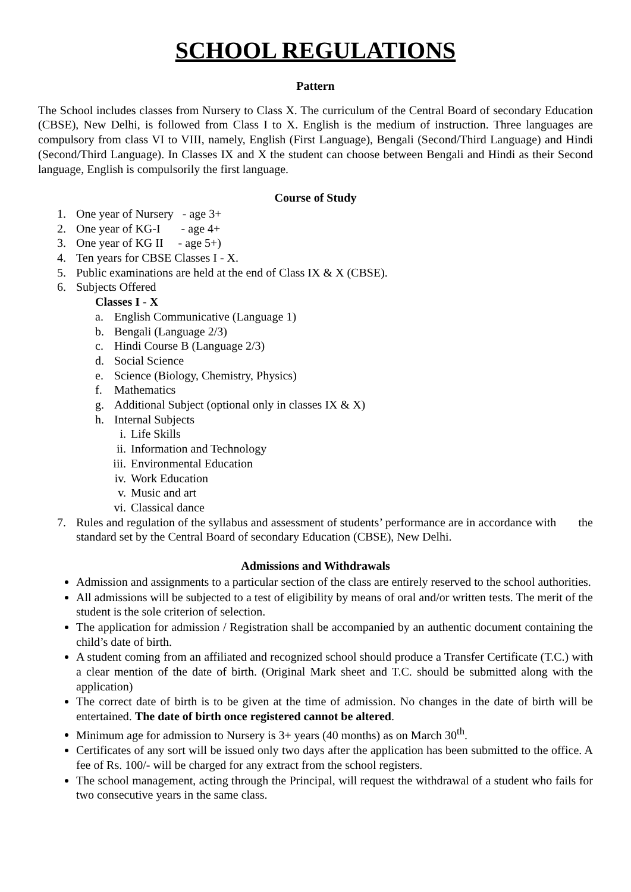SCHOOL REGULATIONS
Pattern
The School includes classes from Nursery to Class X. The curriculum of the Central Board of secondary Education (CBSE), New Delhi, is followed from Class I to X. English is the medium of instruction. Three languages are compulsory from class VI to VIII, namely, English (First Language), Bengali (Second/Third Language) and Hindi (Second/Third Language). In Classes IX and X the student can choose between Bengali and Hindi as their Second language, English is compulsorily the first language.
Course of Study
1. One year of Nursery - age 3+
2. One year of KG-I - age 4+
3. One year of KG II - age 5+)
4. Ten years for CBSE Classes I - X.
5. Public examinations are held at the end of Class IX & X (CBSE).
6. Subjects Offered
Classes I - X
a. English Communicative (Language 1)
b. Bengali (Language 2/3)
c. Hindi Course B (Language 2/3)
d. Social Science
e. Science (Biology, Chemistry, Physics)
f. Mathematics
g. Additional Subject (optional only in classes IX & X)
h. Internal Subjects
i. Life Skills
ii. Information and Technology
iii. Environmental Education
iv. Work Education
v. Music and art
vi. Classical dance
7. Rules and regulation of the syllabus and assessment of students’ performance are in accordance with the standard set by the Central Board of secondary Education (CBSE), New Delhi.
Admissions and Withdrawals
Admission and assignments to a particular section of the class are entirely reserved to the school authorities.
All admissions will be subjected to a test of eligibility by means of oral and/or written tests. The merit of the student is the sole criterion of selection.
The application for admission / Registration shall be accompanied by an authentic document containing the child’s date of birth.
A student coming from an affiliated and recognized school should produce a Transfer Certificate (T.C.) with a clear mention of the date of birth. (Original Mark sheet and T.C. should be submitted along with the application)
The correct date of birth is to be given at the time of admission. No changes in the date of birth will be entertained. The date of birth once registered cannot be altered.
Minimum age for admission to Nursery is 3+ years (40 months) as on March 30<sup>th</sup>.
Certificates of any sort will be issued only two days after the application has been submitted to the office. A fee of Rs. 100/- will be charged for any extract from the school registers.
The school management, acting through the Principal, will request the withdrawal of a student who fails for two consecutive years in the same class.